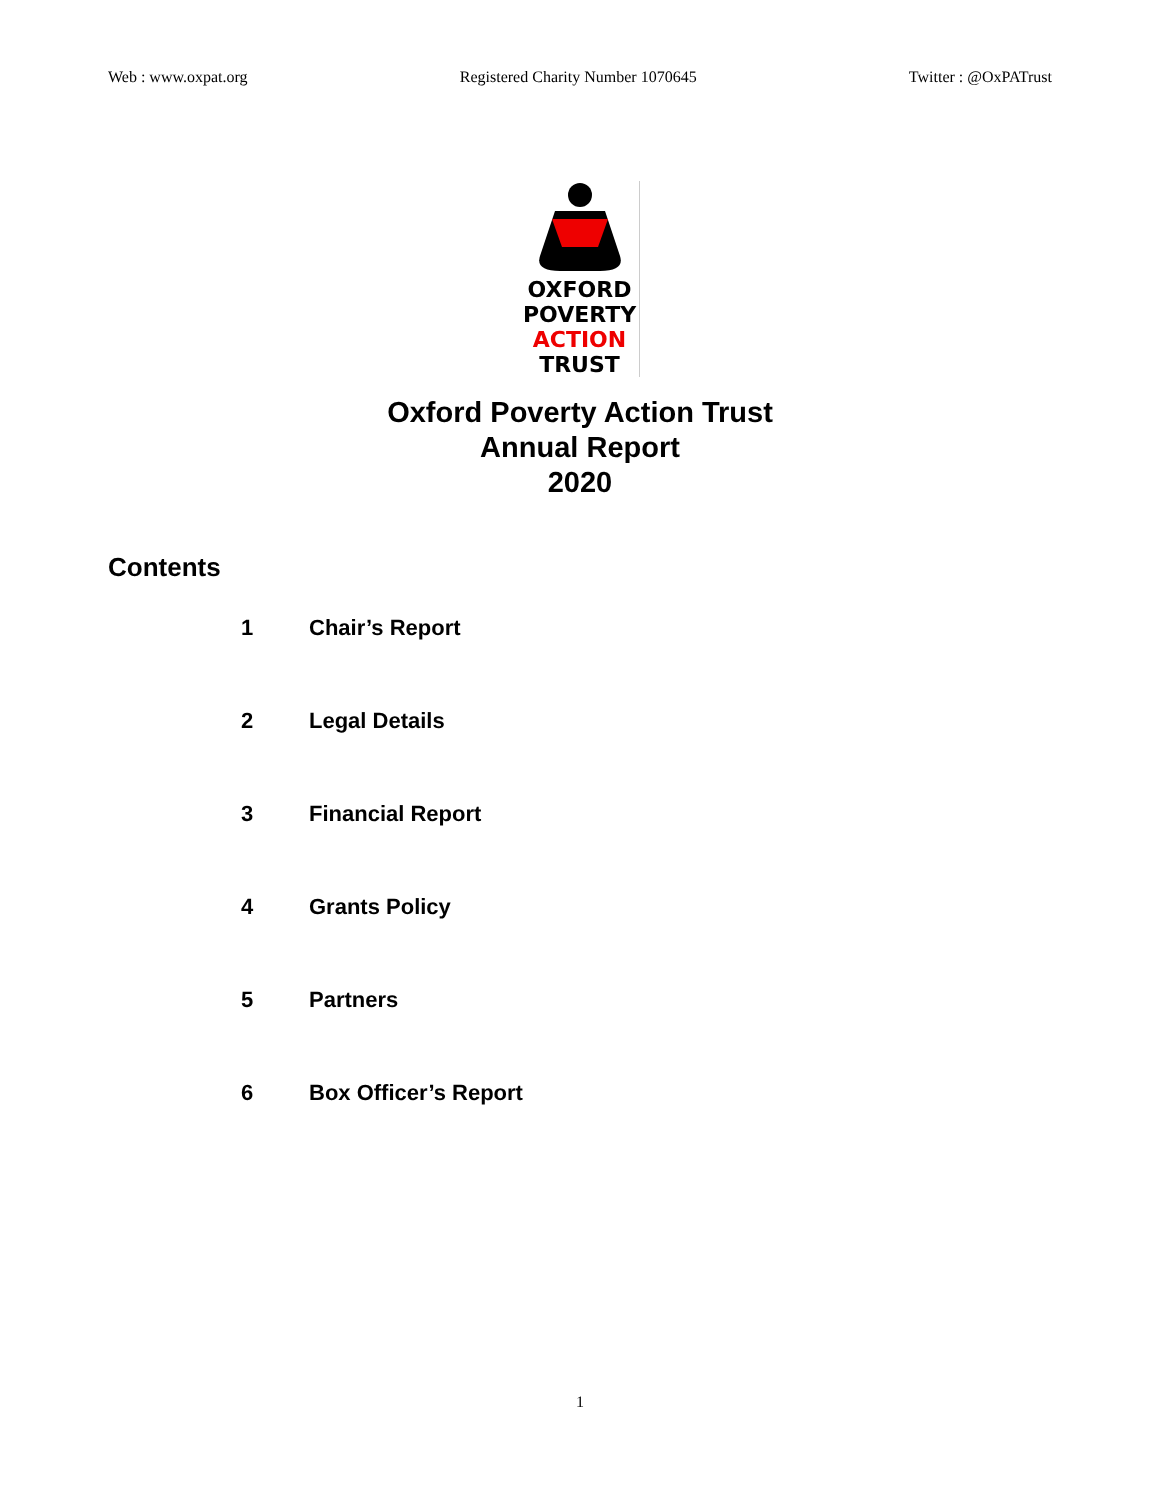Web : www.oxpat.org Registered Charity Number 1070645 Twitter : @OxPATrust
OXFORD
POVERTY
ACTION
TRUST
Oxford Poverty Action Trust
Annual Report
2020
Contents
1 Chair’s Report
2 Legal Details
3 Financial Report
4 Grants Policy
5 Partners
6 Box Officer’s Report
1